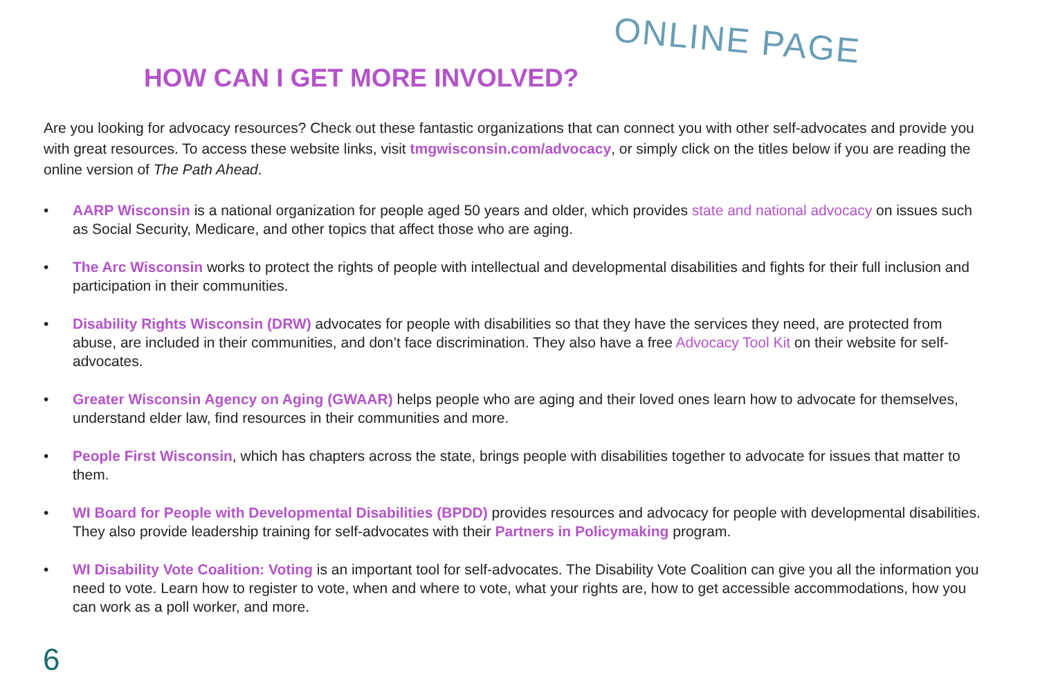ONLINE PAGE
HOW CAN I GET MORE INVOLVED?
Are you looking for advocacy resources? Check out these fantastic organizations that can connect you with other self-advocates and provide you with great resources. To access these website links, visit tmgwisconsin.com/advocacy, or simply click on the titles below if you are reading the online version of The Path Ahead.
• AARP Wisconsin is a national organization for people aged 50 years and older, which provides state and national advocacy on issues such as Social Security, Medicare, and other topics that affect those who are aging.
• The Arc Wisconsin works to protect the rights of people with intellectual and developmental disabilities and fights for their full inclusion and participation in their communities.
• Disability Rights Wisconsin (DRW) advocates for people with disabilities so that they have the services they need, are protected from abuse, are included in their communities, and don’t face discrimination. They also have a free Advocacy Tool Kit on their website for self-advocates.
• Greater Wisconsin Agency on Aging (GWAAR) helps people who are aging and their loved ones learn how to advocate for themselves, understand elder law, find resources in their communities and more.
• People First Wisconsin, which has chapters across the state, brings people with disabilities together to advocate for issues that matter to them.
• WI Board for People with Developmental Disabilities (BPDD) provides resources and advocacy for people with developmental disabilities. They also provide leadership training for self-advocates with their Partners in Policymaking program.
• WI Disability Vote Coalition: Voting is an important tool for self-advocates. The Disability Vote Coalition can give you all the information you need to vote. Learn how to register to vote, when and where to vote, what your rights are, how to get accessible accommodations, how you can work as a poll worker, and more.
6